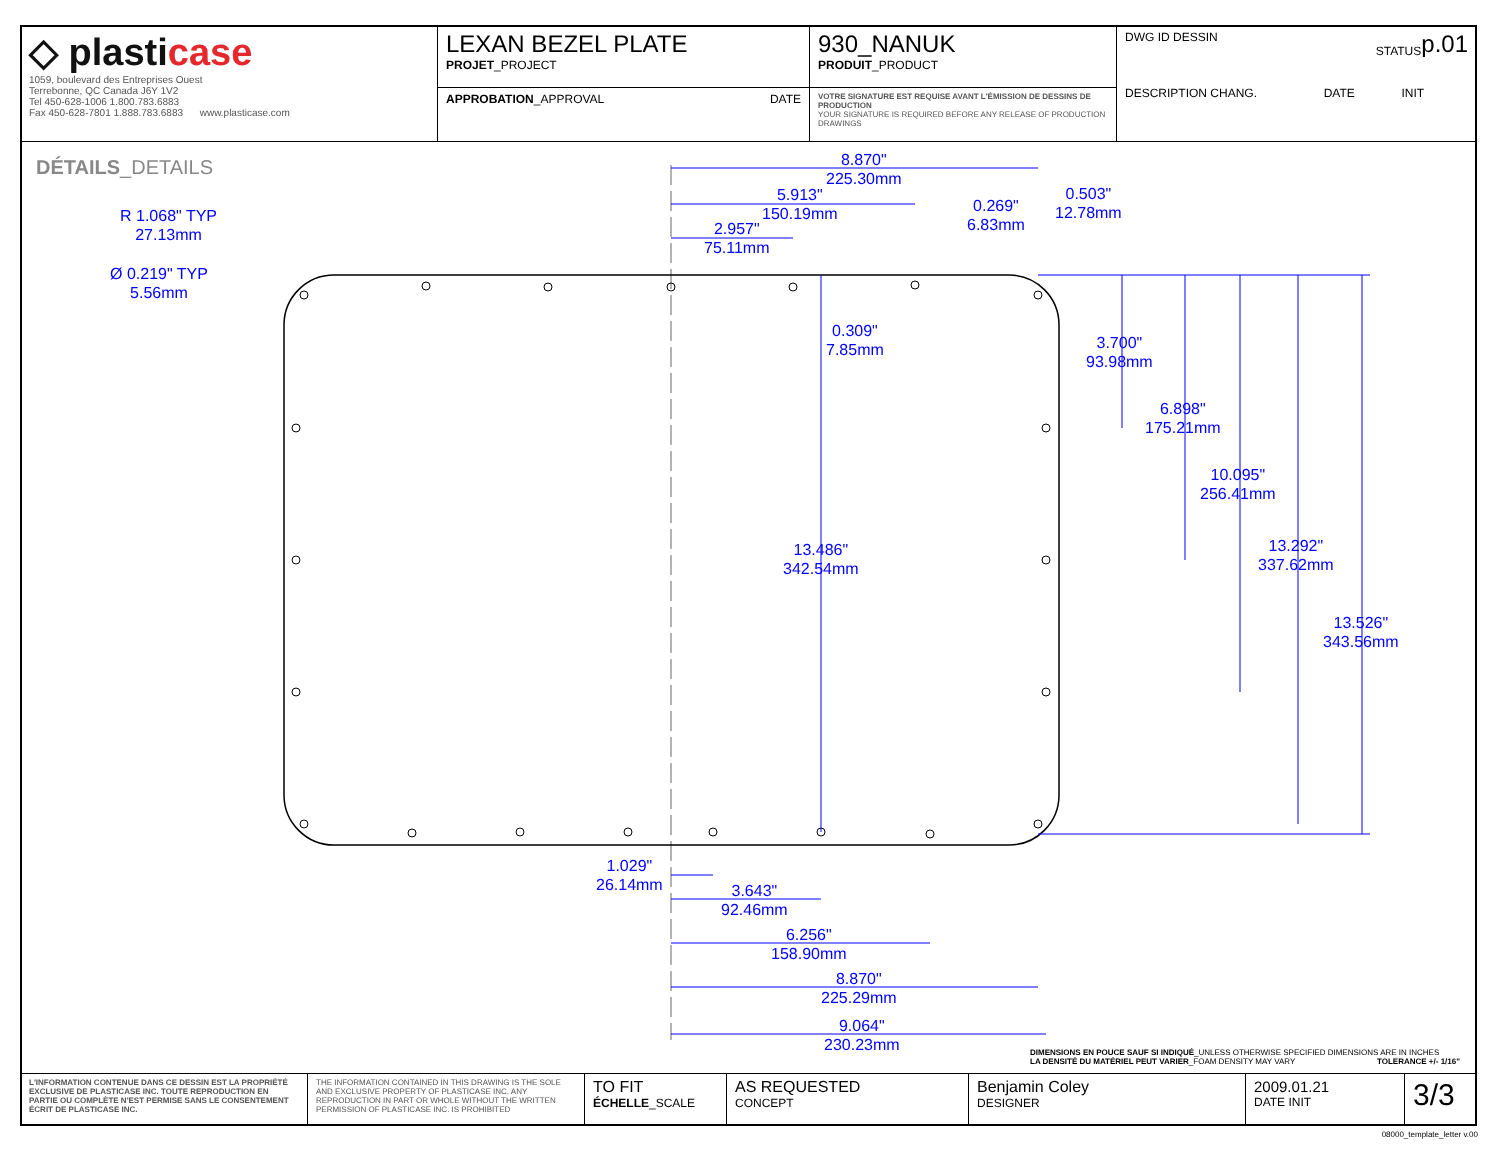| ◇ plasti case 1059, boulevard des Entreprises Ouest Terrebonne, QC Canada J6Y 1V2 Tel 450-628-1006 1.800.783.6883 Fax 450-628-7801 1.888.783.6883 www.plasticase.com | LEXAN BEZEL PLATE PROJET _PROJECT | 930_NANUK PRODUIT _PRODUCT | DWG ID DESSIN p.01 STATUS DESCRIPTION CHANG. DATE INIT |
| | APPROBATION _APPROVAL DATE | VOTRE SIGNATURE EST REQUISE AVANT L'ÉMISSION DE DESSINS DE PRODUCTION YOUR SIGNATURE IS REQUIRED BEFORE ANY RELEASE OF PRODUCTION DRAWINGS | |
DÉTAILS_DETAILS
8.870"
225.30mm
5.913"
150.19mm
2.957"
75.11mm
0.269"
6.83mm
0.503"
12.78mm
R 1.068" TYP
27.13mm
Ø 0.219" TYP
5.56mm
0.309"
7.85mm
3.700"
93.98mm
6.898"
175.21mm
10.095"
256.41mm
13.486"
342.54mm
13.292"
337.62mm
13.526"
343.56mm
1.029"
26.14mm
3.643"
92.46mm
6.256"
158.90mm
8.870"
225.29mm
9.064"
230.23mm
DIMENSIONS EN POUCE SAUF SI INDIQUÉ_UNLESS OTHERWISE SPECIFIED DIMENSIONS ARE IN INCHES
LA DENSITÉ DU MATÉRIEL PEUT VARIER_FOAM DENSITY MAY VARY TOLERANCE +/- 1/16"
| L'INFORMATION CONTENUE DANS CE DESSIN EST LA PROPRIÉTÉ EXCLUSIVE DE PLASTICASE INC. TOUTE REPRODUCTION EN PARTIE OU COMPLÈTE N'EST PERMISE SANS LE CONSENTEMENT ÉCRIT DE PLASTICASE INC. | THE INFORMATION CONTAINED IN THIS DRAWING IS THE SOLE AND EXCLUSIVE PROPERTY OF PLASTICASE INC. ANY REPRODUCTION IN PART OR WHOLE WITHOUT THE WRITTEN PERMISSION OF PLASTICASE INC. IS PROHIBITED | TO FIT ÉCHELLE _SCALE | AS REQUESTED CONCEPT | Benjamin Coley DESIGNER | 2009.01.21 DATE INIT | 3/3 |
08000_template_letter v.00